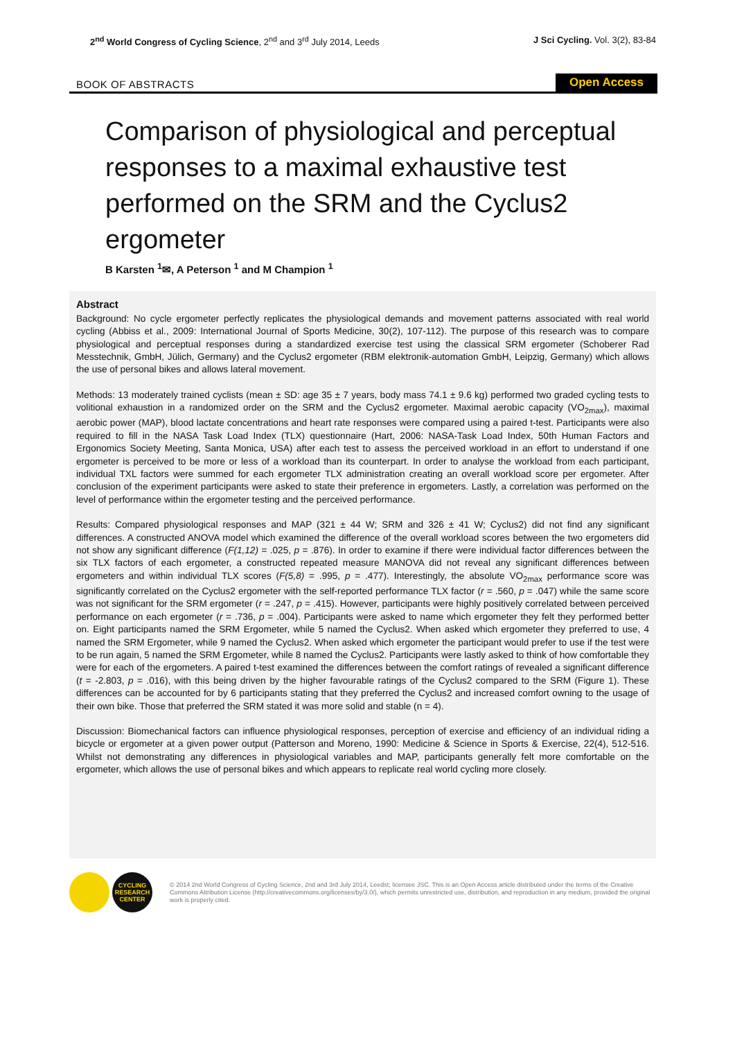2<sup>nd</sup> World Congress of Cycling Science, 2<sup>nd</sup> and 3<sup>rd</sup> July 2014, Leeds
J Sci Cycling. Vol. 3(2), 83-84
BOOK OF ABSTRACTS
Open Access
Comparison of physiological and perceptual responses to a maximal exhaustive test performed on the SRM and the Cyclus2 ergometer
B Karsten <sup>1</sup>✉, A Peterson <sup>1</sup> and M Champion <sup>1</sup>
Abstract
Background: No cycle ergometer perfectly replicates the physiological demands and movement patterns associated with real world cycling (Abbiss et al., 2009: International Journal of Sports Medicine, 30(2), 107-112). The purpose of this research was to compare physiological and perceptual responses during a standardized exercise test using the classical SRM ergometer (Schoberer Rad Messtechnik, GmbH, Jülich, Germany) and the Cyclus2 ergometer (RBM elektronik-automation GmbH, Leipzig, Germany) which allows the use of personal bikes and allows lateral movement.
Methods: 13 moderately trained cyclists (mean ± SD: age 35 ± 7 years, body mass 74.1 ± 9.6 kg) performed two graded cycling tests to volitional exhaustion in a randomized order on the SRM and the Cyclus2 ergometer. Maximal aerobic capacity (VO<sub>2max</sub>), maximal aerobic power (MAP), blood lactate concentrations and heart rate responses were compared using a paired t-test. Participants were also required to fill in the NASA Task Load Index (TLX) questionnaire (Hart, 2006: NASA-Task Load Index, 50th Human Factors and Ergonomics Society Meeting, Santa Monica, USA) after each test to assess the perceived workload in an effort to understand if one ergometer is perceived to be more or less of a workload than its counterpart. In order to analyse the workload from each participant, individual TXL factors were summed for each ergometer TLX administration creating an overall workload score per ergometer. After conclusion of the experiment participants were asked to state their preference in ergometers. Lastly, a correlation was performed on the level of performance within the ergometer testing and the perceived performance.
Results: Compared physiological responses and MAP (321 ± 44 W; SRM and 326 ± 41 W; Cyclus2) did not find any significant differences. A constructed ANOVA model which examined the difference of the overall workload scores between the two ergometers did not show any significant difference (F(1,12) = .025, p = .876). In order to examine if there were individual factor differences between the six TLX factors of each ergometer, a constructed repeated measure MANOVA did not reveal any significant differences between ergometers and within individual TLX scores (F(5,8) = .995, p = .477). Interestingly, the absolute VO<sub>2max</sub> performance score was significantly correlated on the Cyclus2 ergometer with the self-reported performance TLX factor (r = .560, p = .047) while the same score was not significant for the SRM ergometer (r = .247, p = .415). However, participants were highly positively correlated between perceived performance on each ergometer (r = .736, p = .004). Participants were asked to name which ergometer they felt they performed better on. Eight participants named the SRM Ergometer, while 5 named the Cyclus2. When asked which ergometer they preferred to use, 4 named the SRM Ergometer, while 9 named the Cyclus2. When asked which ergometer the participant would prefer to use if the test were to be run again, 5 named the SRM Ergometer, while 8 named the Cyclus2. Participants were lastly asked to think of how comfortable they were for each of the ergometers. A paired t-test examined the differences between the comfort ratings of revealed a significant difference (t = -2.803, p = .016), with this being driven by the higher favourable ratings of the Cyclus2 compared to the SRM (Figure 1). These differences can be accounted for by 6 participants stating that they preferred the Cyclus2 and increased comfort owning to the usage of their own bike. Those that preferred the SRM stated it was more solid and stable (n = 4).
Discussion: Biomechanical factors can influence physiological responses, perception of exercise and efficiency of an individual riding a bicycle or ergometer at a given power output (Patterson and Moreno, 1990: Medicine & Science in Sports & Exercise, 22(4), 512-516. Whilst not demonstrating any differences in physiological variables and MAP, participants generally felt more comfortable on the ergometer, which allows the use of personal bikes and which appears to replicate real world cycling more closely.
CYCLING
RESEARCH
CENTER
© 2014 2nd World Congress of Cycling Science, 2nd and 3rd July 2014, Leedst; licensee JSC. This is an Open Access article distributed under the terms of the Creative Commons Attribution License (http://creativecommons.org/licenses/by/3.0/), which permits unrestricted use, distribution, and reproduction in any medium, provided the original work is properly cited.